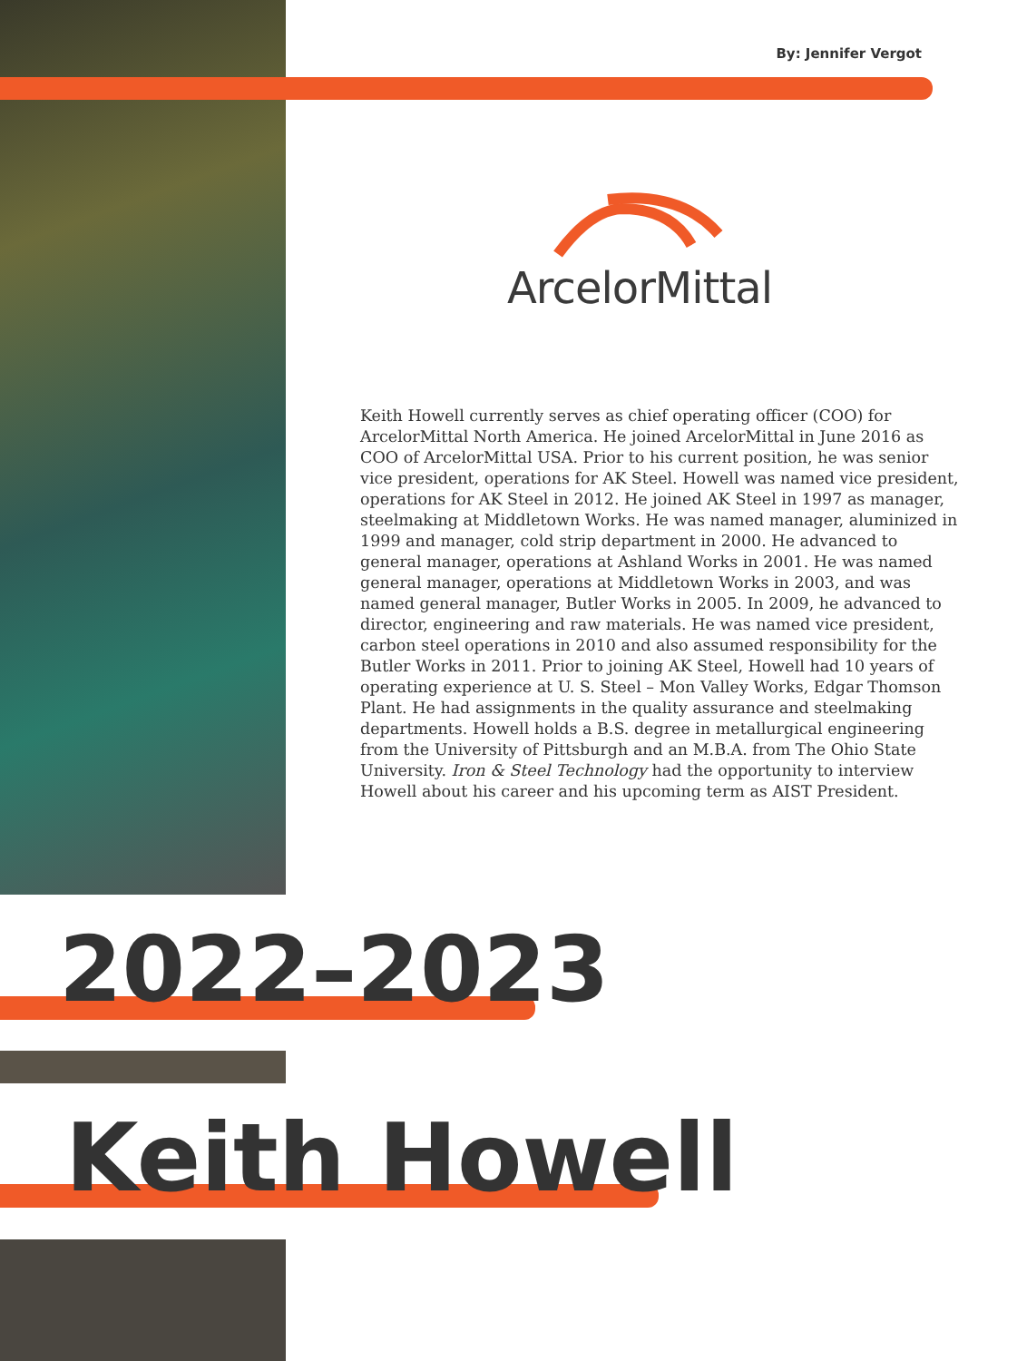By: Jennifer Vergot
ArcelorMittal
Keith Howell currently serves as chief operating officer (COO) for ArcelorMittal North America. He joined ArcelorMittal in June 2016 as COO of ArcelorMittal USA. Prior to his current position, he was senior vice president, operations for AK Steel. Howell was named vice president, operations for AK Steel in 2012. He joined AK Steel in 1997 as manager, steelmaking at Middletown Works. He was named manager, aluminized in 1999 and manager, cold strip department in 2000. He advanced to general manager, operations at Ashland Works in 2001. He was named general manager, operations at Middletown Works in 2003, and was named general manager, Butler Works in 2005. In 2009, he advanced to director, engineering and raw materials. He was named vice president, carbon steel operations in 2010 and also assumed responsibility for the Butler Works in 2011. Prior to joining AK Steel, Howell had 10 years of operating experience at U. S. Steel – Mon Valley Works, Edgar Thomson Plant. He had assignments in the quality assurance and steelmaking departments. Howell holds a B.S. degree in metallurgical engineering from the University of Pittsburgh and an M.B.A. from The Ohio State University. Iron & Steel Technology had the opportunity to interview Howell about his career and his upcoming term as AIST President.
2022–2023
Keith Howell